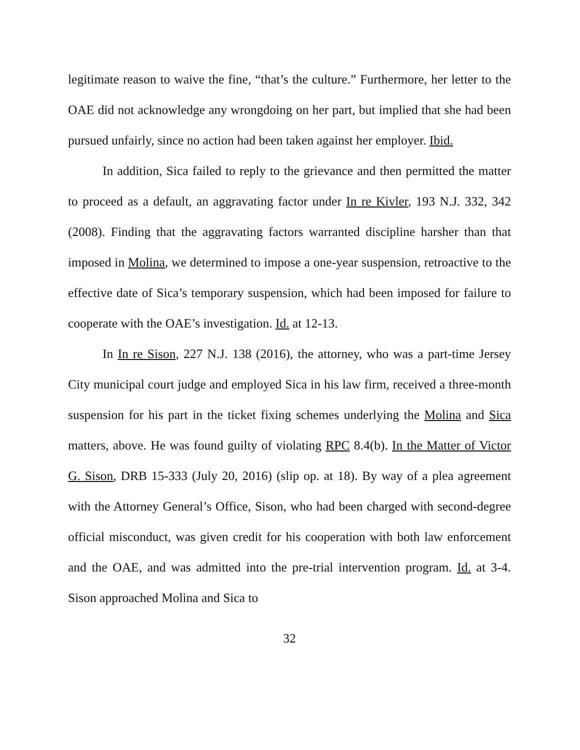legitimate reason to waive the fine, “that’s the culture.” Furthermore, her letter to the OAE did not acknowledge any wrongdoing on her part, but implied that she had been pursued unfairly, since no action had been taken against her employer. Ibid.
In addition, Sica failed to reply to the grievance and then permitted the matter to proceed as a default, an aggravating factor under In re Kivler, 193 N.J. 332, 342 (2008). Finding that the aggravating factors warranted discipline harsher than that imposed in Molina, we determined to impose a one-year suspension, retroactive to the effective date of Sica’s temporary suspension, which had been imposed for failure to cooperate with the OAE’s investigation. Id. at 12-13.
In In re Sison, 227 N.J. 138 (2016), the attorney, who was a part-time Jersey City municipal court judge and employed Sica in his law firm, received a three-month suspension for his part in the ticket fixing schemes underlying the Molina and Sica matters, above. He was found guilty of violating RPC 8.4(b). In the Matter of Victor G. Sison, DRB 15-333 (July 20, 2016) (slip op. at 18). By way of a plea agreement with the Attorney General’s Office, Sison, who had been charged with second-degree official misconduct, was given credit for his cooperation with both law enforcement and the OAE, and was admitted into the pre-trial intervention program. Id. at 3-4. Sison approached Molina and Sica to
32